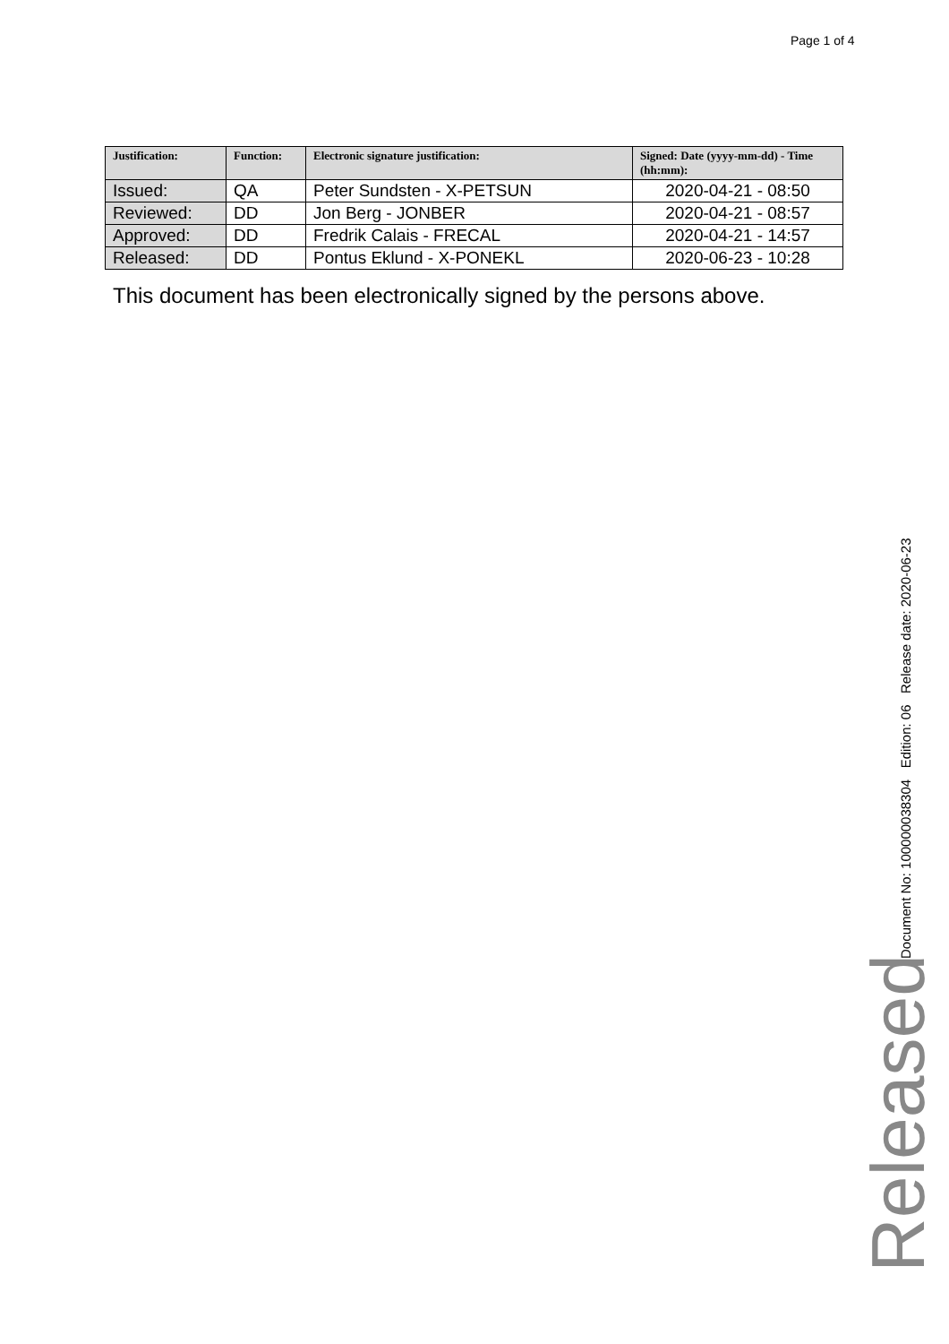Page 1 of 4
| Justification: | Function: | Electronic signature justification: | Signed: Date (yyyy-mm-dd) - Time (hh:mm): |
| --- | --- | --- | --- |
| Issued: | QA | Peter Sundsten - X-PETSUN | 2020-04-21 - 08:50 |
| Reviewed: | DD | Jon Berg - JONBER | 2020-04-21 - 08:57 |
| Approved: | DD | Fredrik Calais - FRECAL | 2020-04-21 - 14:57 |
| Released: | DD | Pontus Eklund - X-PONEKL | 2020-06-23 - 10:28 |
This document has been electronically signed by the persons above.
Document No: 100000038304 Edition: 06 Release date: 2020-06-23
Released